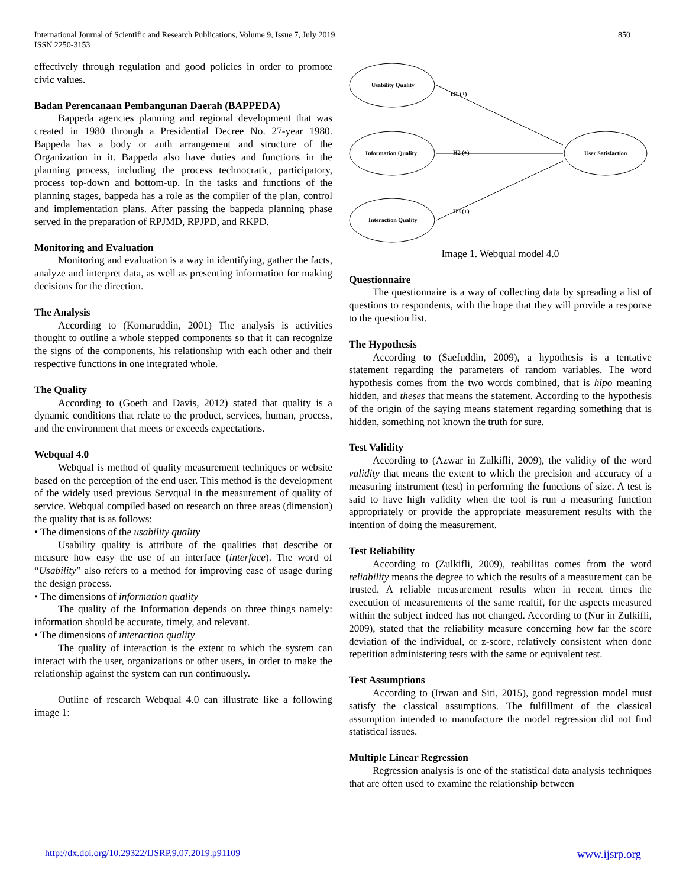International Journal of Scientific and Research Publications, Volume 9, Issue 7, July 2019
ISSN 2250-3153
850
effectively through regulation and good policies in order to promote civic values.
Badan Perencanaan Pembangunan Daerah (BAPPEDA)
Bappeda agencies planning and regional development that was created in 1980 through a Presidential Decree No. 27-year 1980. Bappeda has a body or auth arrangement and structure of the Organization in it. Bappeda also have duties and functions in the planning process, including the process technocratic, participatory, process top-down and bottom-up. In the tasks and functions of the planning stages, bappeda has a role as the compiler of the plan, control and implementation plans. After passing the bappeda planning phase served in the preparation of RPJMD, RPJPD, and RKPD.
Monitoring and Evaluation
Monitoring and evaluation is a way in identifying, gather the facts, analyze and interpret data, as well as presenting information for making decisions for the direction.
The Analysis
According to (Komaruddin, 2001) The analysis is activities thought to outline a whole stepped components so that it can recognize the signs of the components, his relationship with each other and their respective functions in one integrated whole.
The Quality
According to (Goeth and Davis, 2012) stated that quality is a dynamic conditions that relate to the product, services, human, process, and the environment that meets or exceeds expectations.
Webqual 4.0
Webqual is method of quality measurement techniques or website based on the perception of the end user. This method is the development of the widely used previous Servqual in the measurement of quality of service. Webqual compiled based on research on three areas (dimension) the quality that is as follows:
• The dimensions of the usability quality
Usability quality is attribute of the qualities that describe or measure how easy the use of an interface (interface). The word of “Usability” also refers to a method for improving ease of usage during the design process.
• The dimensions of information quality
The quality of the Information depends on three things namely: information should be accurate, timely, and relevant.
• The dimensions of interaction quality
The quality of interaction is the extent to which the system can interact with the user, organizations or other users, in order to make the relationship against the system can run continuously.
Outline of research Webqual 4.0 can illustrate like a following image 1:
Usability Quality
Information Quality
Interaction Quality
User Satisfaction
H1 (+)
H2 (+)
H3 (+)
Image 1. Webqual model 4.0
Questionnaire
The questionnaire is a way of collecting data by spreading a list of questions to respondents, with the hope that they will provide a response to the question list.
The Hypothesis
According to (Saefuddin, 2009), a hypothesis is a tentative statement regarding the parameters of random variables. The word hypothesis comes from the two words combined, that is hipo meaning hidden, and theses that means the statement. According to the hypothesis of the origin of the saying means statement regarding something that is hidden, something not known the truth for sure.
Test Validity
According to (Azwar in Zulkifli, 2009), the validity of the word validity that means the extent to which the precision and accuracy of a measuring instrument (test) in performing the functions of size. A test is said to have high validity when the tool is run a measuring function appropriately or provide the appropriate measurement results with the intention of doing the measurement.
Test Reliability
According to (Zulkifli, 2009), reabilitas comes from the word reliability means the degree to which the results of a measurement can be trusted. A reliable measurement results when in recent times the execution of measurements of the same realtif, for the aspects measured within the subject indeed has not changed. According to (Nur in Zulkifli, 2009), stated that the reliability measure concerning how far the score deviation of the individual, or z-score, relatively consistent when done repetition administering tests with the same or equivalent test.
Test Assumptions
According to (Irwan and Siti, 2015), good regression model must satisfy the classical assumptions. The fulfillment of the classical assumption intended to manufacture the model regression did not find statistical issues.
Multiple Linear Regression
Regression analysis is one of the statistical data analysis techniques that are often used to examine the relationship between
http://dx.doi.org/10.29322/IJSRP.9.07.2019.p91109 www.ijsrp.org